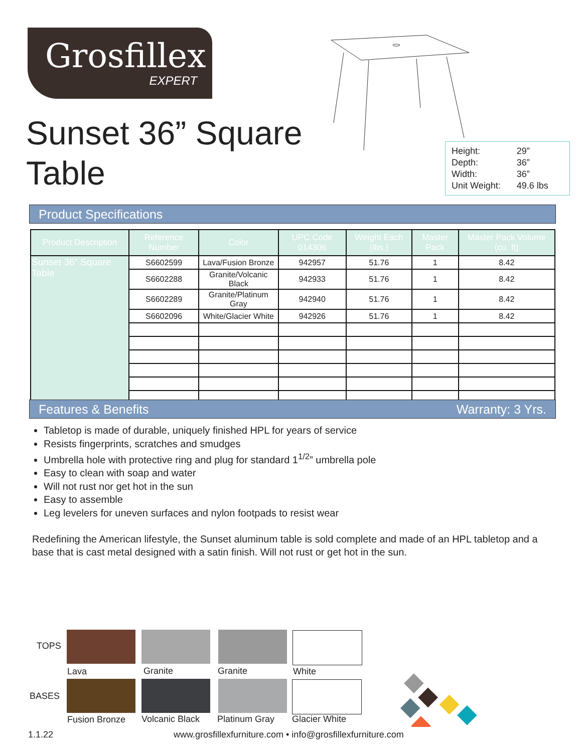Grosfillex
EXPERT
Sunset 36” Square Table
| Height: | 29” |
| Depth: | 36” |
| Width: | 36” |
| Unit Weight: | 49.6 lbs |
Product Specifications
| Product Description | Reference Number | Color | UPC Code 014306 | Weight Each (lbs.) | Master Pack | Master Pack Volume (cu. ft) |
| --- | --- | --- | --- | --- | --- | --- |
| Sunset 36” Square Table | S6602599 | Lava/Fusion Bronze | 942957 | 51.76 | 1 | 8.42 |
| | S6602288 | Granite/Volcanic Black | 942933 | 51.76 | 1 | 8.42 |
| | S6602289 | Granite/Platinum Gray | 942940 | 51.76 | 1 | 8.42 |
| | S6602096 | White/Glacier White | 942926 | 51.76 | 1 | 8.42 |
Features & Benefits Warranty: 3 Yrs.
Tabletop is made of durable, uniquely finished HPL for years of service
Resists fingerprints, scratches and smudges
Umbrella hole with protective ring and plug for standard 1<sup>1/2</sup>” umbrella pole
Easy to clean with soap and water
Will not rust nor get hot in the sun
Easy to assemble
Leg levelers for uneven surfaces and nylon footpads to resist wear
Redefining the American lifestyle, the Sunset aluminum table is sold complete and made of an HPL tabletop and a base that is cast metal designed with a satin finish. Will not rust or get hot in the sun.
TOPS
Lava Granite Granite White
BASES
Fusion Bronze Volcanic Black Platinum Gray Glacier White
1.1.22
www.grosfillexfurniture.com • info@grosfillexfurniture.com